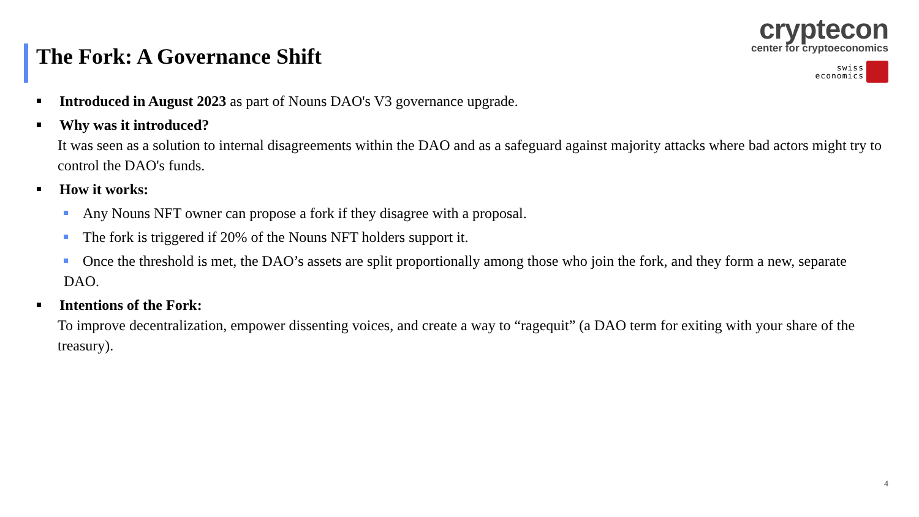The Fork: A Governance Shift
cryptecon
center for cryptoeconomics
swiss
economics
Introduced in August 2023 as part of Nouns DAO's V3 governance upgrade.
Why was it introduced?
It was seen as a solution to internal disagreements within the DAO and as a safeguard against majority attacks where bad actors might try to control the DAO's funds.
How it works:
Any Nouns NFT owner can propose a fork if they disagree with a proposal.
The fork is triggered if 20% of the Nouns NFT holders support it.
Once the threshold is met, the DAO’s assets are split proportionally among those who join the fork, and they form a new, separate DAO.
Intentions of the Fork:
To improve decentralization, empower dissenting voices, and create a way to “ragequit” (a DAO term for exiting with your share of the treasury).
4